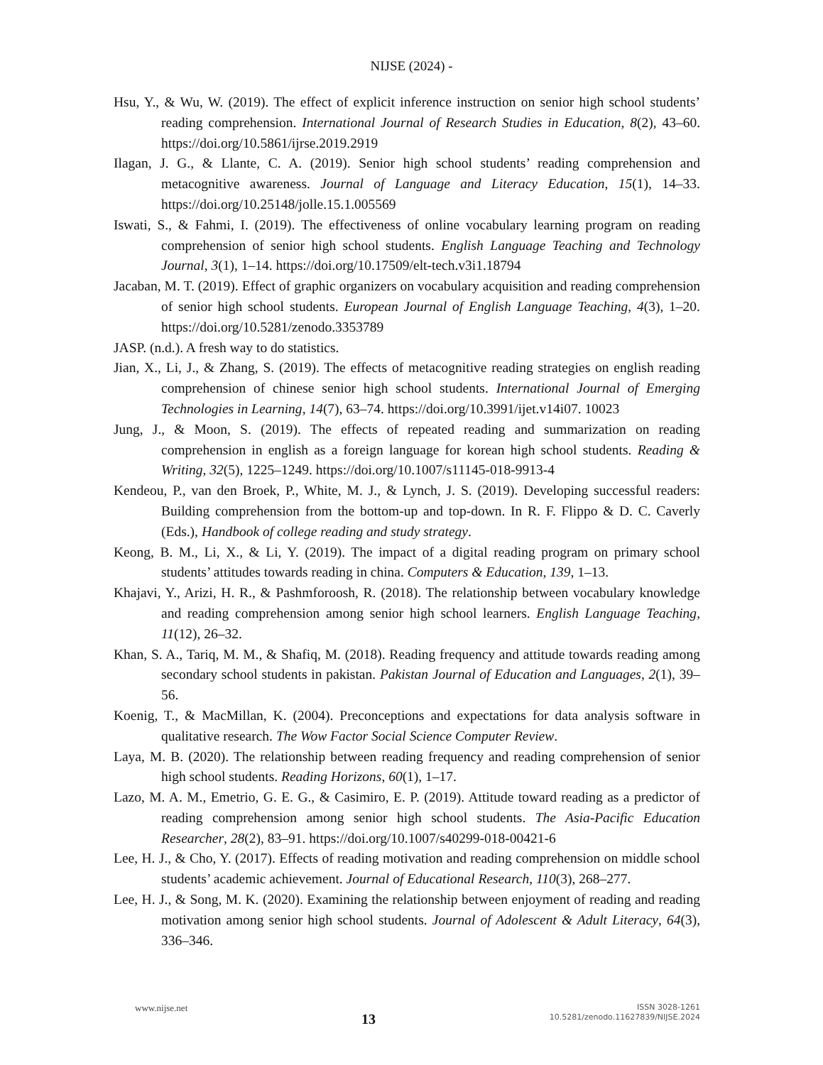NIJSE (2024) -
Hsu, Y., & Wu, W. (2019). The effect of explicit inference instruction on senior high school students’ reading comprehension. International Journal of Research Studies in Education, 8(2), 43–60. https://doi.org/10.5861/ijrse.2019.2919
Ilagan, J. G., & Llante, C. A. (2019). Senior high school students’ reading comprehension and metacognitive awareness. Journal of Language and Literacy Education, 15(1), 14–33. https://doi.org/10.25148/jolle.15.1.005569
Iswati, S., & Fahmi, I. (2019). The effectiveness of online vocabulary learning program on reading comprehension of senior high school students. English Language Teaching and Technology Journal, 3(1), 1–14. https://doi.org/10.17509/elt-tech.v3i1.18794
Jacaban, M. T. (2019). Effect of graphic organizers on vocabulary acquisition and reading comprehension of senior high school students. European Journal of English Language Teaching, 4(3), 1–20. https://doi.org/10.5281/zenodo.3353789
JASP. (n.d.). A fresh way to do statistics.
Jian, X., Li, J., & Zhang, S. (2019). The effects of metacognitive reading strategies on english reading comprehension of chinese senior high school students. International Journal of Emerging Technologies in Learning, 14(7), 63–74. https://doi.org/10.3991/ijet.v14i07. 10023
Jung, J., & Moon, S. (2019). The effects of repeated reading and summarization on reading comprehension in english as a foreign language for korean high school students. Reading & Writing, 32(5), 1225–1249. https://doi.org/10.1007/s11145-018-9913-4
Kendeou, P., van den Broek, P., White, M. J., & Lynch, J. S. (2019). Developing successful readers: Building comprehension from the bottom-up and top-down. In R. F. Flippo & D. C. Caverly (Eds.), Handbook of college reading and study strategy.
Keong, B. M., Li, X., & Li, Y. (2019). The impact of a digital reading program on primary school students’ attitudes towards reading in china. Computers & Education, 139, 1–13.
Khajavi, Y., Arizi, H. R., & Pashmforoosh, R. (2018). The relationship between vocabulary knowledge and reading comprehension among senior high school learners. English Language Teaching, 11(12), 26–32.
Khan, S. A., Tariq, M. M., & Shafiq, M. (2018). Reading frequency and attitude towards reading among secondary school students in pakistan. Pakistan Journal of Education and Languages, 2(1), 39–56.
Koenig, T., & MacMillan, K. (2004). Preconceptions and expectations for data analysis software in qualitative research. The Wow Factor Social Science Computer Review.
Laya, M. B. (2020). The relationship between reading frequency and reading comprehension of senior high school students. Reading Horizons, 60(1), 1–17.
Lazo, M. A. M., Emetrio, G. E. G., & Casimiro, E. P. (2019). Attitude toward reading as a predictor of reading comprehension among senior high school students. The Asia-Pacific Education Researcher, 28(2), 83–91. https://doi.org/10.1007/s40299-018-00421-6
Lee, H. J., & Cho, Y. (2017). Effects of reading motivation and reading comprehension on middle school students’ academic achievement. Journal of Educational Research, 110(3), 268–277.
Lee, H. J., & Song, M. K. (2020). Examining the relationship between enjoyment of reading and reading motivation among senior high school students. Journal of Adolescent & Adult Literacy, 64(3), 336–346.
www.nijse.net
13
ISSN 3028-1261
10.5281/zenodo.11627839/NIJSE.2024